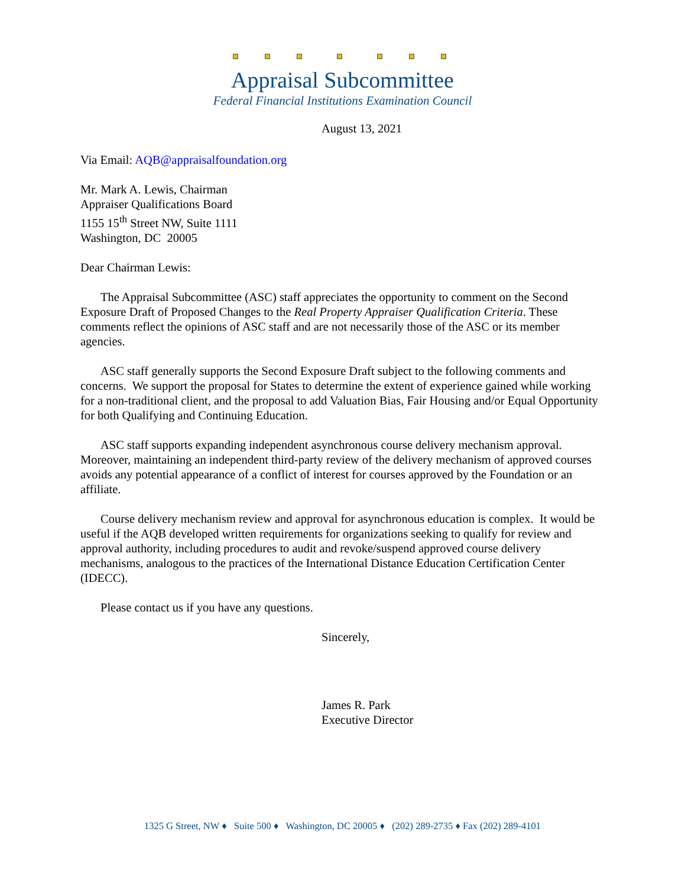Appraisal Subcommittee
Federal Financial Institutions Examination Council
August 13, 2021
Via Email: AQB@appraisalfoundation.org
Mr. Mark A. Lewis, Chairman
Appraiser Qualifications Board
1155 15<sup>th</sup> Street NW, Suite 1111
Washington, DC 20005
Dear Chairman Lewis:
The Appraisal Subcommittee (ASC) staff appreciates the opportunity to comment on the Second Exposure Draft of Proposed Changes to the Real Property Appraiser Qualification Criteria. These comments reflect the opinions of ASC staff and are not necessarily those of the ASC or its member agencies.
ASC staff generally supports the Second Exposure Draft subject to the following comments and concerns. We support the proposal for States to determine the extent of experience gained while working for a non-traditional client, and the proposal to add Valuation Bias, Fair Housing and/or Equal Opportunity for both Qualifying and Continuing Education.
ASC staff supports expanding independent asynchronous course delivery mechanism approval. Moreover, maintaining an independent third-party review of the delivery mechanism of approved courses avoids any potential appearance of a conflict of interest for courses approved by the Foundation or an affiliate.
Course delivery mechanism review and approval for asynchronous education is complex. It would be useful if the AQB developed written requirements for organizations seeking to qualify for review and approval authority, including procedures to audit and revoke/suspend approved course delivery mechanisms, analogous to the practices of the International Distance Education Certification Center (IDECC).
Please contact us if you have any questions.
Sincerely,
James R. Park
Executive Director
1325 G Street, NW ♦ Suite 500 ♦ Washington, DC 20005 ♦ (202) 289-2735 ♦ Fax (202) 289-4101